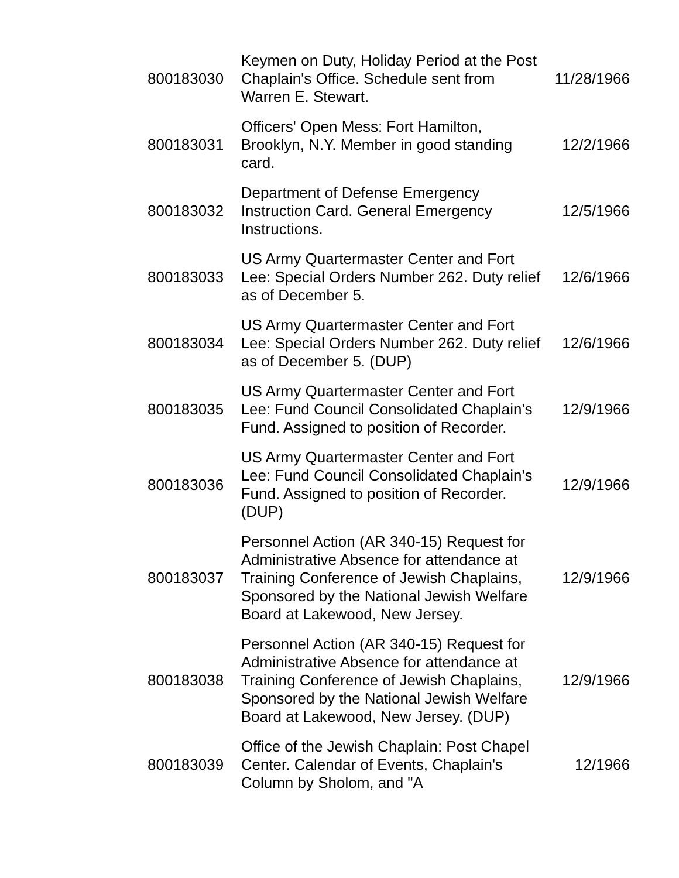| 800183030 | Keymen on Duty, Holiday Period at the Post Chaplain's Office. Schedule sent from Warren E. Stewart. | 11/28/1966 |
| 800183031 | Officers' Open Mess: Fort Hamilton, Brooklyn, N.Y. Member in good standing card. | 12/2/1966 |
| 800183032 | Department of Defense Emergency Instruction Card. General Emergency Instructions. | 12/5/1966 |
| 800183033 | US Army Quartermaster Center and Fort Lee: Special Orders Number 262. Duty relief as of December 5. | 12/6/1966 |
| 800183034 | US Army Quartermaster Center and Fort Lee: Special Orders Number 262. Duty relief as of December 5. (DUP) | 12/6/1966 |
| 800183035 | US Army Quartermaster Center and Fort Lee: Fund Council Consolidated Chaplain's Fund. Assigned to position of Recorder. | 12/9/1966 |
| 800183036 | US Army Quartermaster Center and Fort Lee: Fund Council Consolidated Chaplain's Fund. Assigned to position of Recorder. (DUP) | 12/9/1966 |
| 800183037 | Personnel Action (AR 340-15) Request for Administrative Absence for attendance at Training Conference of Jewish Chaplains, Sponsored by the National Jewish Welfare Board at Lakewood, New Jersey. | 12/9/1966 |
| 800183038 | Personnel Action (AR 340-15) Request for Administrative Absence for attendance at Training Conference of Jewish Chaplains, Sponsored by the National Jewish Welfare Board at Lakewood, New Jersey. (DUP) | 12/9/1966 |
| 800183039 | Office of the Jewish Chaplain: Post Chapel Center. Calendar of Events, Chaplain's Column by Sholom, and "A | 12/1966 |